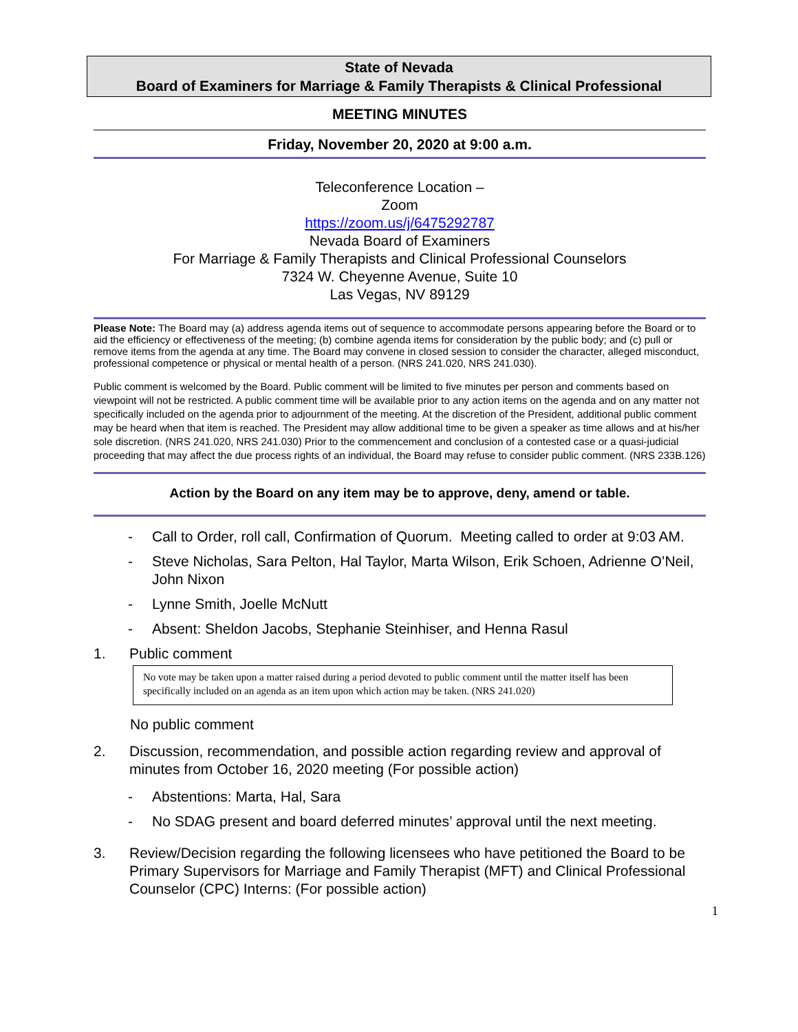State of Nevada
Board of Examiners for Marriage & Family Therapists & Clinical Professional
MEETING MINUTES
Friday, November 20, 2020 at 9:00 a.m.
Teleconference Location –
Zoom
https://zoom.us/j/6475292787
Nevada Board of Examiners
For Marriage & Family Therapists and Clinical Professional Counselors
7324 W. Cheyenne Avenue, Suite 10
Las Vegas, NV 89129
Please Note: The Board may (a) address agenda items out of sequence to accommodate persons appearing before the Board or to aid the efficiency or effectiveness of the meeting; (b) combine agenda items for consideration by the public body; and (c) pull or remove items from the agenda at any time. The Board may convene in closed session to consider the character, alleged misconduct, professional competence or physical or mental health of a person. (NRS 241.020, NRS 241.030).
Public comment is welcomed by the Board. Public comment will be limited to five minutes per person and comments based on viewpoint will not be restricted. A public comment time will be available prior to any action items on the agenda and on any matter not specifically included on the agenda prior to adjournment of the meeting. At the discretion of the President, additional public comment may be heard when that item is reached. The President may allow additional time to be given a speaker as time allows and at his/her sole discretion. (NRS 241.020, NRS 241.030) Prior to the commencement and conclusion of a contested case or a quasi-judicial proceeding that may affect the due process rights of an individual, the Board may refuse to consider public comment. (NRS 233B.126)
Action by the Board on any item may be to approve, deny, amend or table.
- Call to Order, roll call, Confirmation of Quorum. Meeting called to order at 9:03 AM.
- Steve Nicholas, Sara Pelton, Hal Taylor, Marta Wilson, Erik Schoen, Adrienne O’Neil, John Nixon
- Lynne Smith, Joelle McNutt
- Absent: Sheldon Jacobs, Stephanie Steinhiser, and Henna Rasul
1. Public comment
No vote may be taken upon a matter raised during a period devoted to public comment until the matter itself has been specifically included on an agenda as an item upon which action may be taken. (NRS 241.020)
No public comment
2. Discussion, recommendation, and possible action regarding review and approval of minutes from October 16, 2020 meeting (For possible action)
- Abstentions: Marta, Hal, Sara
- No SDAG present and board deferred minutes’ approval until the next meeting.
3. Review/Decision regarding the following licensees who have petitioned the Board to be Primary Supervisors for Marriage and Family Therapist (MFT) and Clinical Professional Counselor (CPC) Interns: (For possible action)
1